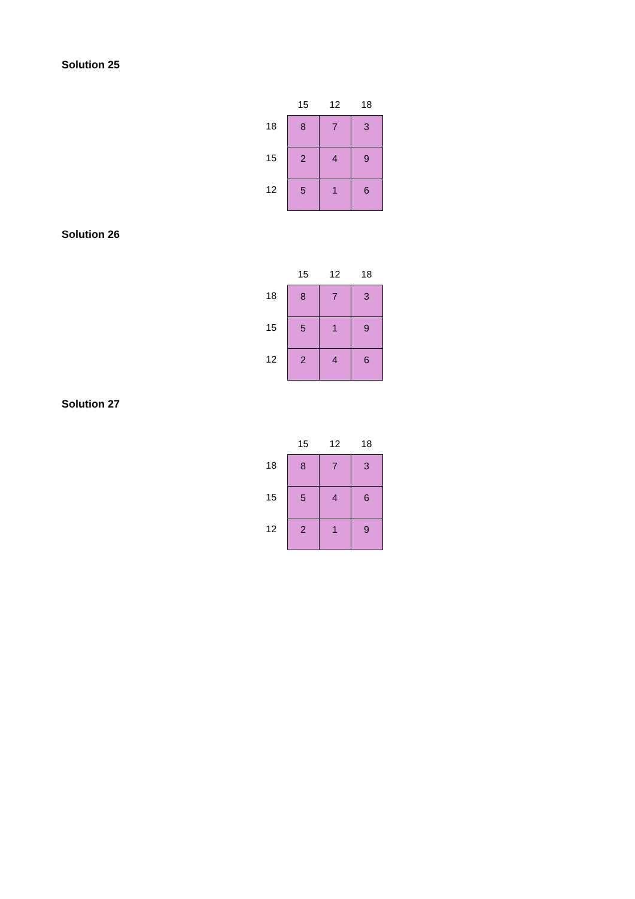Solution 25
| | 15 | 12 | 18 |
| --- | --- | --- | --- |
| 18 | 8 | 7 | 3 |
| 15 | 2 | 4 | 9 |
| 12 | 5 | 1 | 6 |
Solution 26
| | 15 | 12 | 18 |
| --- | --- | --- | --- |
| 18 | 8 | 7 | 3 |
| 15 | 5 | 1 | 9 |
| 12 | 2 | 4 | 6 |
Solution 27
| | 15 | 12 | 18 |
| --- | --- | --- | --- |
| 18 | 8 | 7 | 3 |
| 15 | 5 | 4 | 6 |
| 12 | 2 | 1 | 9 |